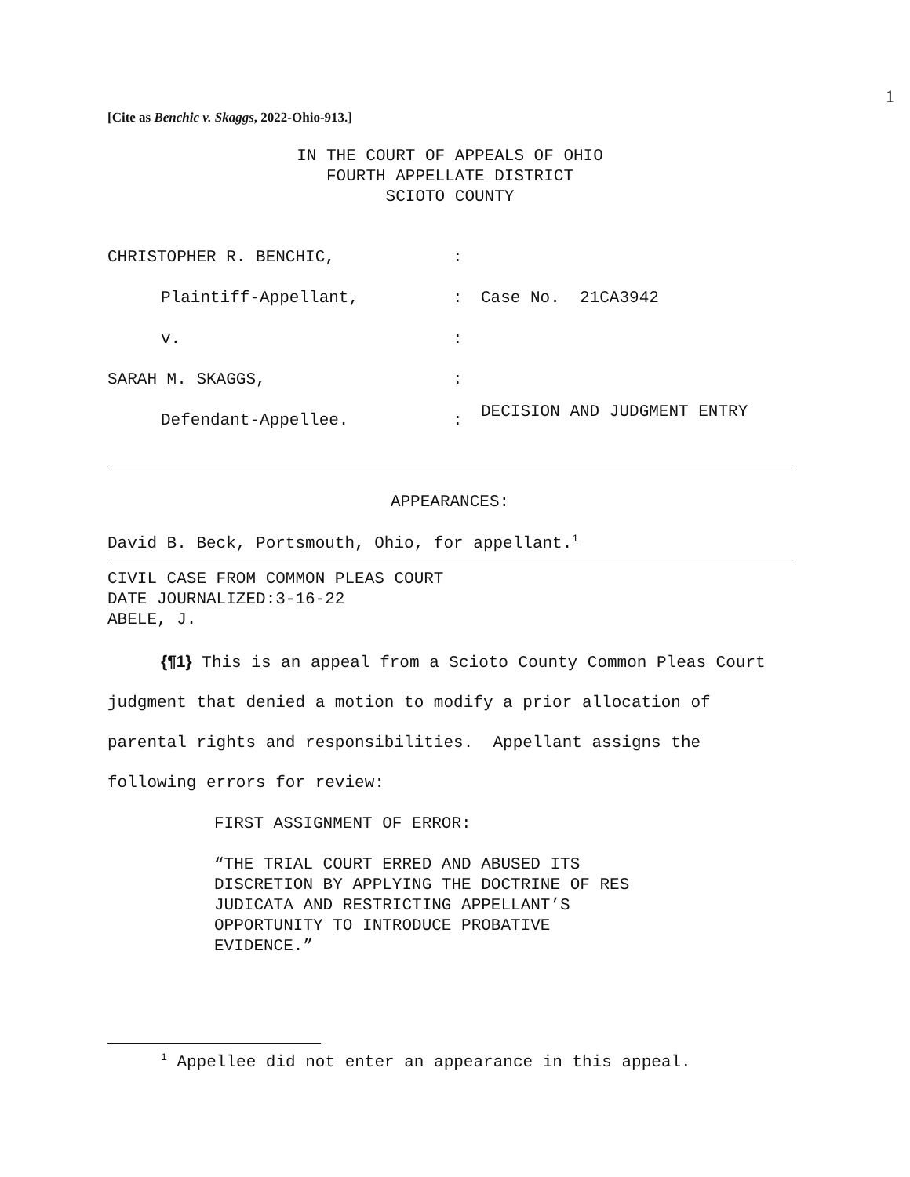1
[Cite as Benchic v. Skaggs, 2022-Ohio-913.]
IN THE COURT OF APPEALS OF OHIO
FOURTH APPELLATE DISTRICT
SCIOTO COUNTY
| CHRISTOPHER R. BENCHIC, | : | |
| Plaintiff-Appellant, | : | Case No. 21CA3942 |
| v. | : | |
| SARAH M. SKAGGS, | : | DECISION AND JUDGMENT ENTRY |
| Defendant-Appellee. | : | |
APPEARANCES:
David B. Beck, Portsmouth, Ohio, for appellant.<sup>1</sup>
CIVIL CASE FROM COMMON PLEAS COURT
DATE JOURNALIZED:3-16-22
ABELE, J.
{¶1} This is an appeal from a Scioto County Common Pleas Court judgment that denied a motion to modify a prior allocation of parental rights and responsibilities. Appellant assigns the following errors for review:
FIRST ASSIGNMENT OF ERROR:
“THE TRIAL COURT ERRED AND ABUSED ITS
DISCRETION BY APPLYING THE DOCTRINE OF RES
JUDICATA AND RESTRICTING APPELLANT’S
OPPORTUNITY TO INTRODUCE PROBATIVE
EVIDENCE.”
<sup>1</sup> Appellee did not enter an appearance in this appeal.